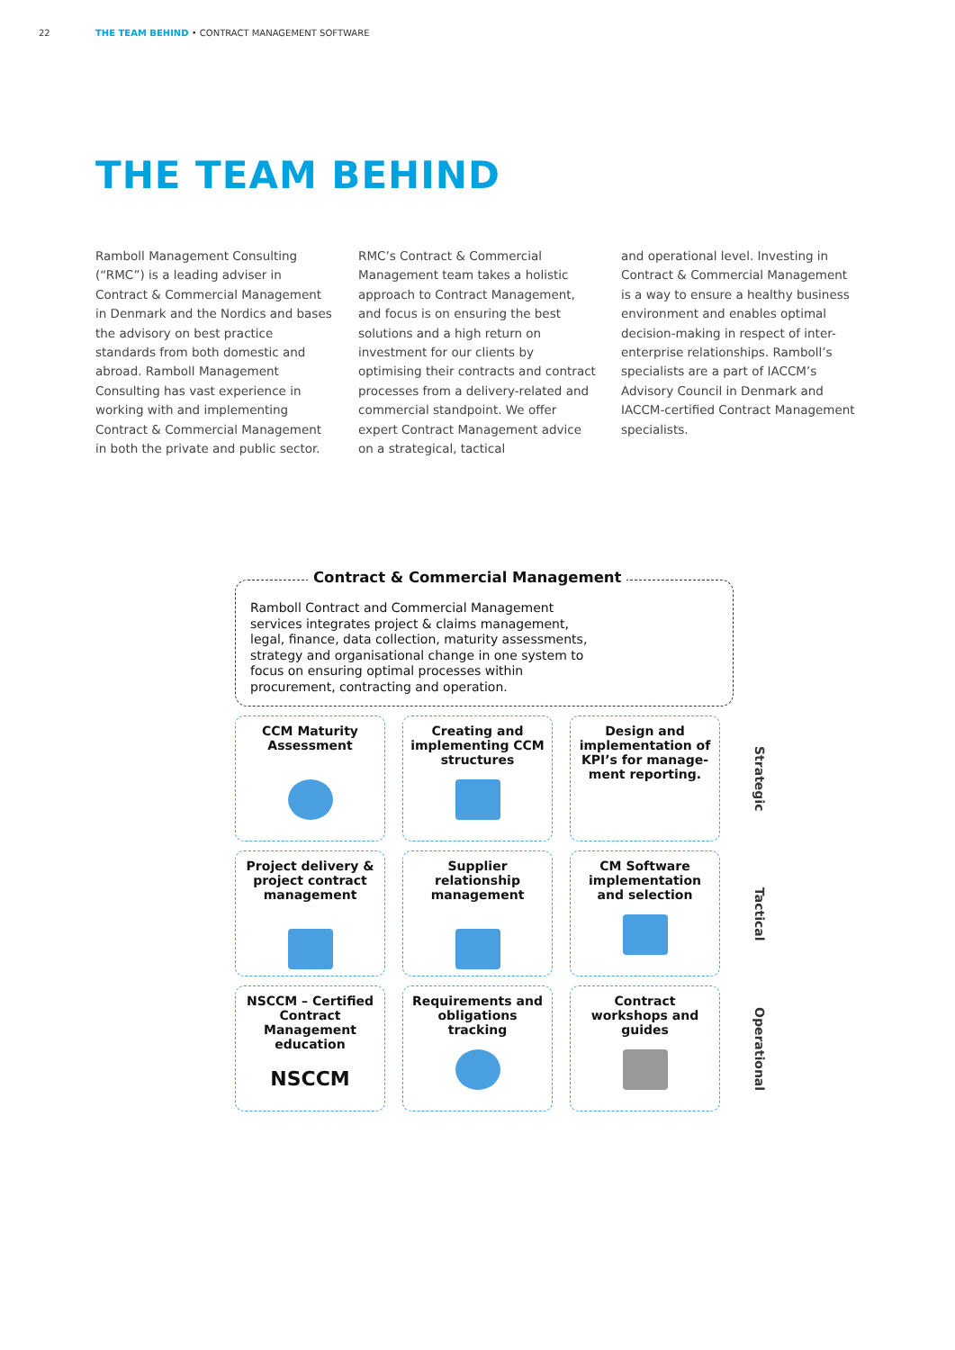22 THE TEAM BEHIND • CONTRACT MANAGEMENT SOFTWARE
THE TEAM BEHIND
Ramboll Management Consulting (“RMC”) is a leading adviser in Contract & Commercial Management in Denmark and the Nordics and bases the advisory on best practice standards from both domestic and abroad. Ramboll Management Consulting has vast experience in working with and implementing Contract & Commercial Management in both the private and public sector.
RMC’s Contract & Commercial Management team takes a holistic approach to Contract Management, and focus is on ensuring the best solutions and a high return on investment for our clients by optimising their contracts and contract processes from a delivery-related and commercial standpoint. We offer expert Contract Management advice on a strategical, tactical
and operational level. Investing in Contract & Commercial Management is a way to ensure a healthy business environment and enables optimal decision-making in respect of inter-enterprise relationships. Ramboll’s specialists are a part of IACCM’s Advisory Council in Denmark and IACCM-certified Contract Management specialists.
Contract & Commercial Management
Ramboll Contract and Commercial Management services integrates project & claims management, legal, finance, data collection, maturity assessments, strategy and organisational change in one system to focus on ensuring optimal processes within procurement, contracting and operation.
CCM Maturity
Assessment
Creating and
implementing CCM
structures
Design and
implementation of
KPI’s for manage-
ment reporting.
Strategic
Project delivery &
project contract
management
Supplier
relationship
management
CM Software
implementation
and selection
Tactical
NSCCM – Certified
Contract
Management
education
NSCCM
Requirements and
obligations
tracking
Contract
workshops and
guides
Operational